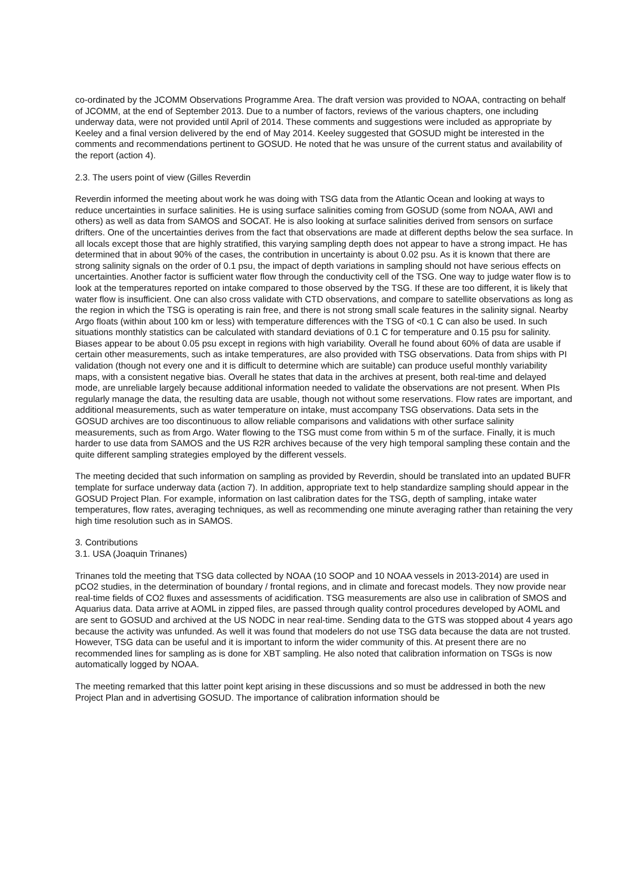co-ordinated by the JCOMM Observations Programme Area. The draft version was provided to NOAA, contracting on behalf of JCOMM, at the end of September 2013. Due to a number of factors, reviews of the various chapters, one including underway data, were not provided until April of 2014. These comments and suggestions were included as appropriate by Keeley and a final version delivered by the end of May 2014. Keeley suggested that GOSUD might be interested in the comments and recommendations pertinent to GOSUD. He noted that he was unsure of the current status and availability of the report (action 4).
2.3. The users point of view (Gilles Reverdin
Reverdin informed the meeting about work he was doing with TSG data from the Atlantic Ocean and looking at ways to reduce uncertainties in surface salinities. He is using surface salinities coming from GOSUD (some from NOAA, AWI and others) as well as data from SAMOS and SOCAT. He is also looking at surface salinities derived from sensors on surface drifters. One of the uncertainties derives from the fact that observations are made at different depths below the sea surface. In all locals except those that are highly stratified, this varying sampling depth does not appear to have a strong impact. He has determined that in about 90% of the cases, the contribution in uncertainty is about 0.02 psu. As it is known that there are strong salinity signals on the order of 0.1 psu, the impact of depth variations in sampling should not have serious effects on uncertainties. Another factor is sufficient water flow through the conductivity cell of the TSG. One way to judge water flow is to look at the temperatures reported on intake compared to those observed by the TSG. If these are too different, it is likely that water flow is insufficient. One can also cross validate with CTD observations, and compare to satellite observations as long as the region in which the TSG is operating is rain free, and there is not strong small scale features in the salinity signal. Nearby Argo floats (within about 100 km or less) with temperature differences with the TSG of <0.1 C can also be used. In such situations monthly statistics can be calculated with standard deviations of 0.1 C for temperature and 0.15 psu for salinity. Biases appear to be about 0.05 psu except in regions with high variability. Overall he found about 60% of data are usable if certain other measurements, such as intake temperatures, are also provided with TSG observations. Data from ships with PI validation (though not every one and it is difficult to determine which are suitable) can produce useful monthly variability maps, with a consistent negative bias. Overall he states that data in the archives at present, both real-time and delayed mode, are unreliable largely because additional information needed to validate the observations are not present. When PIs regularly manage the data, the resulting data are usable, though not without some reservations. Flow rates are important, and additional measurements, such as water temperature on intake, must accompany TSG observations. Data sets in the GOSUD archives are too discontinuous to allow reliable comparisons and validations with other surface salinity measurements, such as from Argo. Water flowing to the TSG must come from within 5 m of the surface. Finally, it is much harder to use data from SAMOS and the US R2R archives because of the very high temporal sampling these contain and the quite different sampling strategies employed by the different vessels.
The meeting decided that such information on sampling as provided by Reverdin, should be translated into an updated BUFR template for surface underway data (action 7). In addition, appropriate text to help standardize sampling should appear in the GOSUD Project Plan. For example, information on last calibration dates for the TSG, depth of sampling, intake water temperatures, flow rates, averaging techniques, as well as recommending one minute averaging rather than retaining the very high time resolution such as in SAMOS.
3. Contributions
3.1. USA (Joaquin Trinanes)
Trinanes told the meeting that TSG data collected by NOAA (10 SOOP and 10 NOAA vessels in 2013-2014) are used in pCO2 studies, in the determination of boundary / frontal regions, and in climate and forecast models. They now provide near real-time fields of CO2 fluxes and assessments of acidification. TSG measurements are also use in calibration of SMOS and Aquarius data. Data arrive at AOML in zipped files, are passed through quality control procedures developed by AOML and are sent to GOSUD and archived at the US NODC in near real-time. Sending data to the GTS was stopped about 4 years ago because the activity was unfunded. As well it was found that modelers do not use TSG data because the data are not trusted. However, TSG data can be useful and it is important to inform the wider community of this. At present there are no recommended lines for sampling as is done for XBT sampling. He also noted that calibration information on TSGs is now automatically logged by NOAA.
The meeting remarked that this latter point kept arising in these discussions and so must be addressed in both the new Project Plan and in advertising GOSUD. The importance of calibration information should be